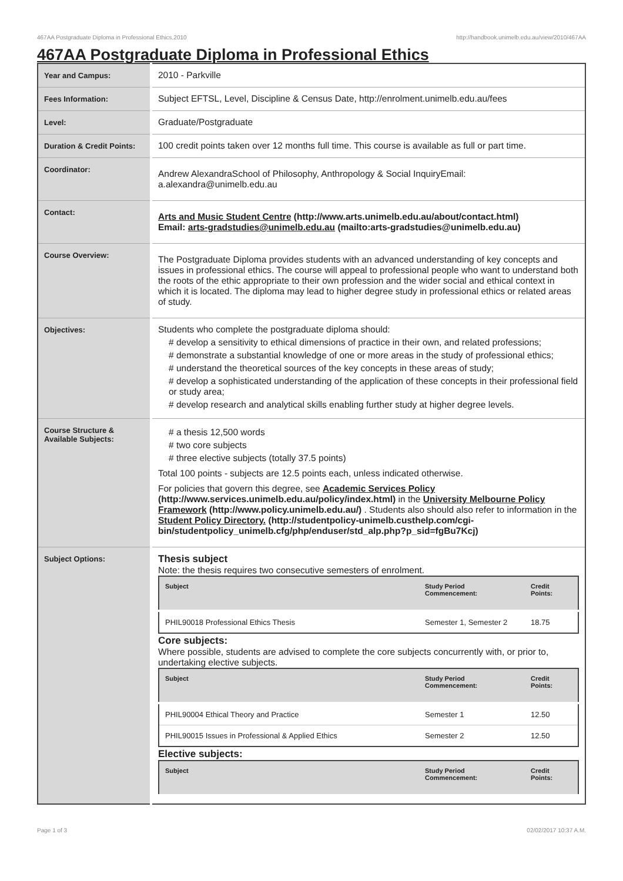467AA Postgraduate Diploma in Professional Ethics,2010 http://handbook.unimelb.edu.au/view/2010/467AA
467AA Postgraduate Diploma in Professional Ethics
| Year and Campus: | 2010 - Parkville |
| Fees Information: | Subject EFTSL, Level, Discipline & Census Date, http://enrolment.unimelb.edu.au/fees |
| Level: | Graduate/Postgraduate |
| Duration & Credit Points: | 100 credit points taken over 12 months full time. This course is available as full or part time. |
| Coordinator: | Andrew AlexandraSchool of Philosophy, Anthropology & Social InquiryEmail: a.alexandra@unimelb.edu.au |
| Contact: | Arts and Music Student Centre (http://www.arts.unimelb.edu.au/about/contact.html) Email: arts-gradstudies@unimelb.edu.au (mailto:arts-gradstudies@unimelb.edu.au) |
| Course Overview: | The Postgraduate Diploma provides students with an advanced understanding of key concepts and issues in professional ethics. The course will appeal to professional people who want to understand both the roots of the ethic appropriate to their own profession and the wider social and ethical context in which it is located. The diploma may lead to higher degree study in professional ethics or related areas of study. |
| Objectives: | Students who complete the postgraduate diploma should: # develop a sensitivity to ethical dimensions of practice in their own, and related professions; # demonstrate a substantial knowledge of one or more areas in the study of professional ethics; # understand the theoretical sources of the key concepts in these areas of study; # develop a sophisticated understanding of the application of these concepts in their professional field or study area; # develop research and analytical skills enabling further study at higher degree levels. |
| Course Structure & Available Subjects: | # a thesis 12,500 words # two core subjects # three elective subjects (totally 37.5 points) Total 100 points - subjects are 12.5 points each, unless indicated otherwise. For policies that govern this degree, see Academic Services Policy (http://www.services.unimelb.edu.au/policy/index.html) in the University Melbourne Policy Framework (http://www.policy.unimelb.edu.au/) . Students also should also refer to information in the Student Policy Directory. (http://studentpolicy-unimelb.custhelp.com/cgi-bin/studentpolicy_unimelb.cfg/php/enduser/std_alp.php?p_sid=fgBu7Kcj) |
| Subject Options: | Thesis subject Note: the thesis requires two consecutive semesters of enrolment. / Subject / Study Period Commencement: / Credit Points: / / --- / --- / --- / / PHIL90018 Professional Ethics Thesis / Semester 1, Semester 2 / 18.75 / Core subjects: Where possible, students are advised to complete the core subjects concurrently with, or prior to, undertaking elective subjects. / Subject / Study Period Commencement: / Credit Points: / / --- / --- / --- / / PHIL90004 Ethical Theory and Practice / Semester 1 / 12.50 / / PHIL90015 Issues in Professional & Applied Ethics / Semester 2 / 12.50 / Elective subjects: / Subject / Study Period Commencement: / Credit Points: / / --- / --- / --- / |
Page 1 of 3 02/02/2017 10:37 A.M.